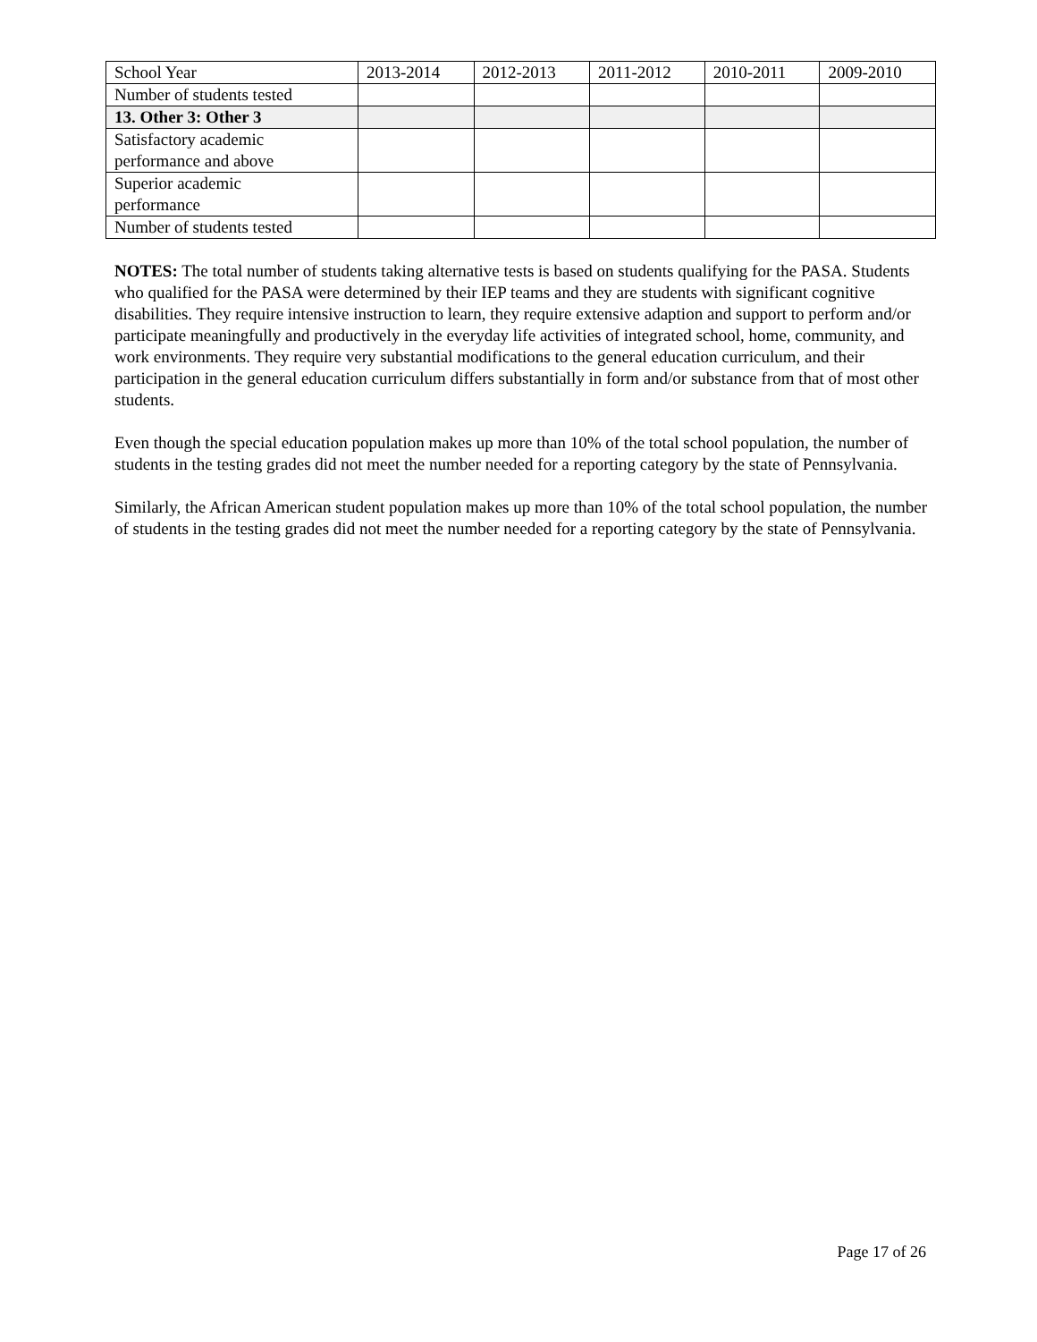| School Year | 2013-2014 | 2012-2013 | 2011-2012 | 2010-2011 | 2009-2010 |
| Number of students tested | | | | | |
| 13. Other 3: Other 3 | | | | | |
| Satisfactory academic performance and above | | | | | |
| Superior academic performance | | | | | |
| Number of students tested | | | | | |
NOTES: The total number of students taking alternative tests is based on students qualifying for the PASA. Students who qualified for the PASA were determined by their IEP teams and they are students with significant cognitive disabilities. They require intensive instruction to learn, they require extensive adaption and support to perform and/or participate meaningfully and productively in the everyday life activities of integrated school, home, community, and work environments. They require very substantial modifications to the general education curriculum, and their participation in the general education curriculum differs substantially in form and/or substance from that of most other students.
Even though the special education population makes up more than 10% of the total school population, the number of students in the testing grades did not meet the number needed for a reporting category by the state of Pennsylvania.
Similarly, the African American student population makes up more than 10% of the total school population, the number of students in the testing grades did not meet the number needed for a reporting category by the state of Pennsylvania.
Page 17 of 26